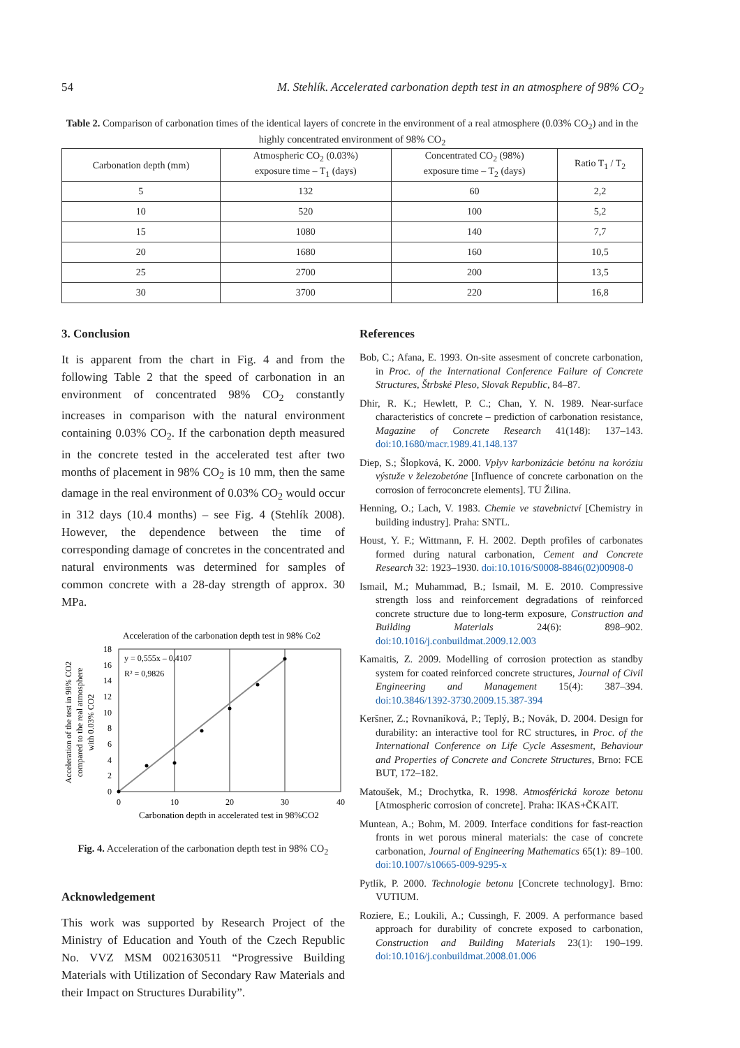54 M. Stehlík. Accelerated carbonation depth test in an atmosphere of 98% CO<sub>2</sub>
Table 2. Comparison of carbonation times of the identical layers of concrete in the environment of a real atmosphere (0.03% CO<sub>2</sub>) and in the highly concentrated environment of 98% CO<sub>2</sub>
| Carbonation depth (mm) | Atmospheric CO<sub>2</sub> (0.03%) exposure time – T<sub>1</sub> (days) | Concentrated CO<sub>2</sub> (98%) exposure time – T<sub>2</sub> (days) | Ratio T<sub>1</sub> / T<sub>2</sub> |
| --- | --- | --- | --- |
| 5 | 132 | 60 | 2,2 |
| 10 | 520 | 100 | 5,2 |
| 15 | 1080 | 140 | 7,7 |
| 20 | 1680 | 160 | 10,5 |
| 25 | 2700 | 200 | 13,5 |
| 30 | 3700 | 220 | 16,8 |
3. Conclusion
It is apparent from the chart in Fig. 4 and from the following Table 2 that the speed of carbonation in an environment of concentrated 98% CO<sub>2</sub> constantly increases in comparison with the natural environment containing 0.03% CO<sub>2</sub>. If the carbonation depth measured in the concrete tested in the accelerated test after two months of placement in 98% CO<sub>2</sub> is 10 mm, then the same damage in the real environment of 0.03% CO<sub>2</sub> would occur in 312 days (10.4 months) – see Fig. 4 (Stehlík 2008). However, the dependence between the time of corresponding damage of concretes in the concentrated and natural environments was determined for samples of common concrete with a 28-day strength of approx. 30 MPa.
Acceleration of the carbonation depth test in 98% Co2
y = 0,555x – 0,4107
R² = 0,9826
0
2
4
6
8
10
12
14
16
18
0
10
20
30
40
Carbonation depth in accelerated test in 98%CO2
Acceleration of the test in 98% CO2
compared to the real atmosphere
with 0.03% CO2
Fig. 4. Acceleration of the carbonation depth test in 98% CO<sub>2</sub>
Acknowledgement
This work was supported by Research Project of the Ministry of Education and Youth of the Czech Republic No. VVZ MSM 0021630511 “Progressive Building Materials with Utilization of Secondary Raw Materials and their Impact on Structures Durability”.
References
Bob, C.; Afana, E. 1993. On-site assesment of concrete carbonation, in Proc. of the International Conference Failure of Concrete Structures, Štrbské Pleso, Slovak Republic, 84–87.
Dhir, R. K.; Hewlett, P. C.; Chan, Y. N. 1989. Near-surface characteristics of concrete – prediction of carbonation resistance, Magazine of Concrete Research 41(148): 137–143. doi:10.1680/macr.1989.41.148.137
Diep, S.; Šlopková, K. 2000. Vplyv karbonizácie betónu na koróziu výstuže v železobetóne [Influence of concrete carbonation on the corrosion of ferroconcrete elements]. TU Žilina.
Henning, O.; Lach, V. 1983. Chemie ve stavebnictví [Chemistry in building industry]. Praha: SNTL.
Houst, Y. F.; Wittmann, F. H. 2002. Depth profiles of carbonates formed during natural carbonation, Cement and Concrete Research 32: 1923–1930. doi:10.1016/S0008-8846(02)00908-0
Ismail, M.; Muhammad, B.; Ismail, M. E. 2010. Compressive strength loss and reinforcement degradations of reinforced concrete structure due to long-term exposure, Construction and Building Materials 24(6): 898–902. doi:10.1016/j.conbuildmat.2009.12.003
Kamaitis, Z. 2009. Modelling of corrosion protection as standby system for coated reinforced concrete structures, Journal of Civil Engineering and Management 15(4): 387–394. doi:10.3846/1392-3730.2009.15.387-394
Keršner, Z.; Rovnaníková, P.; Teplý, B.; Novák, D. 2004. Design for durability: an interactive tool for RC structures, in Proc. of the International Conference on Life Cycle Assesment, Behaviour and Properties of Concrete and Concrete Structures, Brno: FCE BUT, 172–182.
Matoušek, M.; Drochytka, R. 1998. Atmosférická koroze betonu [Atmospheric corrosion of concrete]. Praha: IKAS+ČKAIT.
Muntean, A.; Bohm, M. 2009. Interface conditions for fast-reaction fronts in wet porous mineral materials: the case of concrete carbonation, Journal of Engineering Mathematics 65(1): 89–100. doi:10.1007/s10665-009-9295-x
Pytlík, P. 2000. Technologie betonu [Concrete technology]. Brno: VUTIUM.
Roziere, E.; Loukili, A.; Cussingh, F. 2009. A performance based approach for durability of concrete exposed to carbonation, Construction and Building Materials 23(1): 190–199. doi:10.1016/j.conbuildmat.2008.01.006